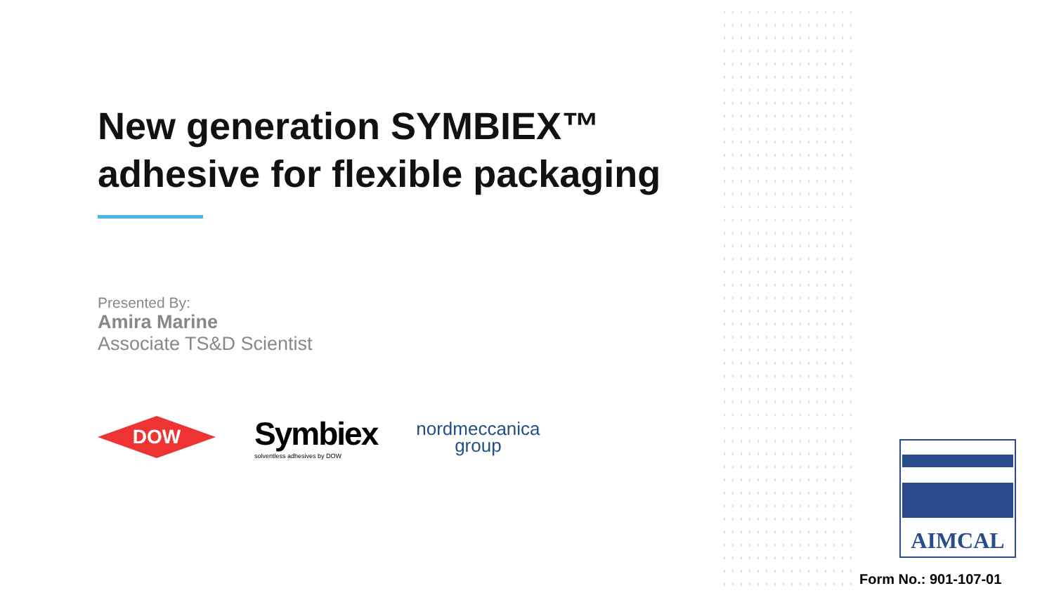New generation SYMBIEX™
adhesive for flexible packaging
Presented By:
Amira Marine
Associate TS&D Scientist
DOW
Symbiex
solventless adhesives by DOW
nordmeccanica
group
AIMCAL
Form No.: 901-107-01